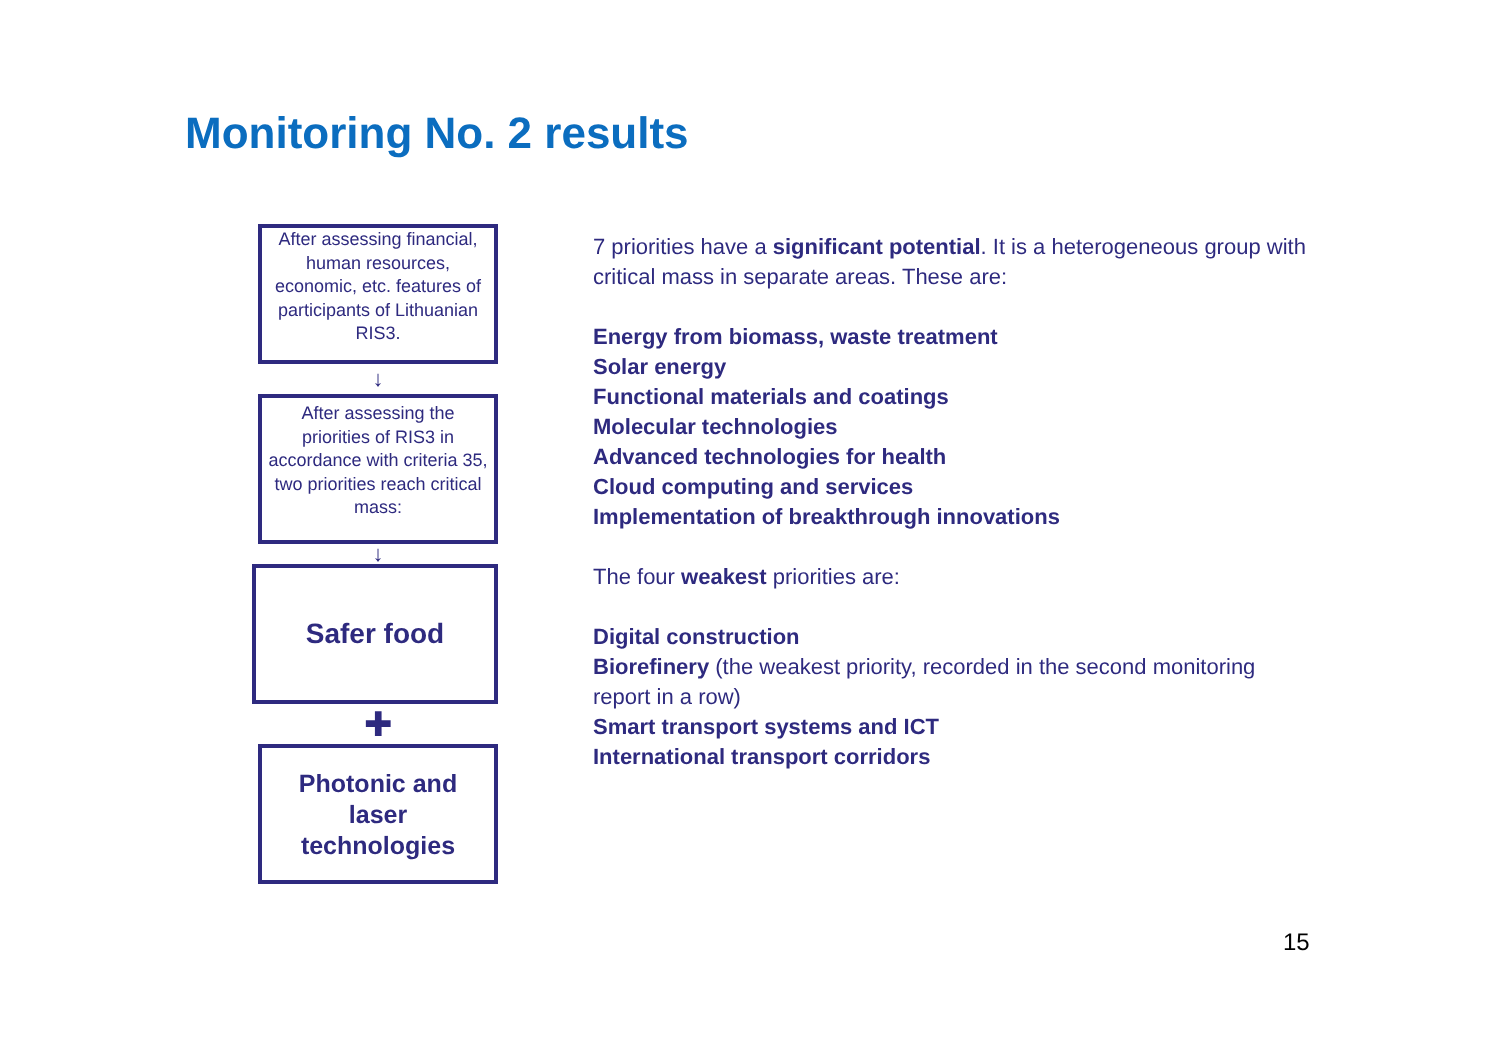Monitoring No. 2 results
After assessing financial, human resources, economic, etc. features of participants of Lithuanian RIS3.
↓
After assessing the priorities of RIS3 in accordance with criteria 35, two priorities reach critical mass:
↓
Safer food
✚
Photonic and
laser
technologies
7 priorities have a significant potential. It is a heterogeneous group with critical mass in separate areas. These are:
Energy from biomass, waste treatment
Solar energy
Functional materials and coatings
Molecular technologies
Advanced technologies for health
Cloud computing and services
Implementation of breakthrough innovations
The four weakest priorities are:
Digital construction
Biorefinery (the weakest priority, recorded in the second monitoring report in a row)
Smart transport systems and ICT
International transport corridors
15